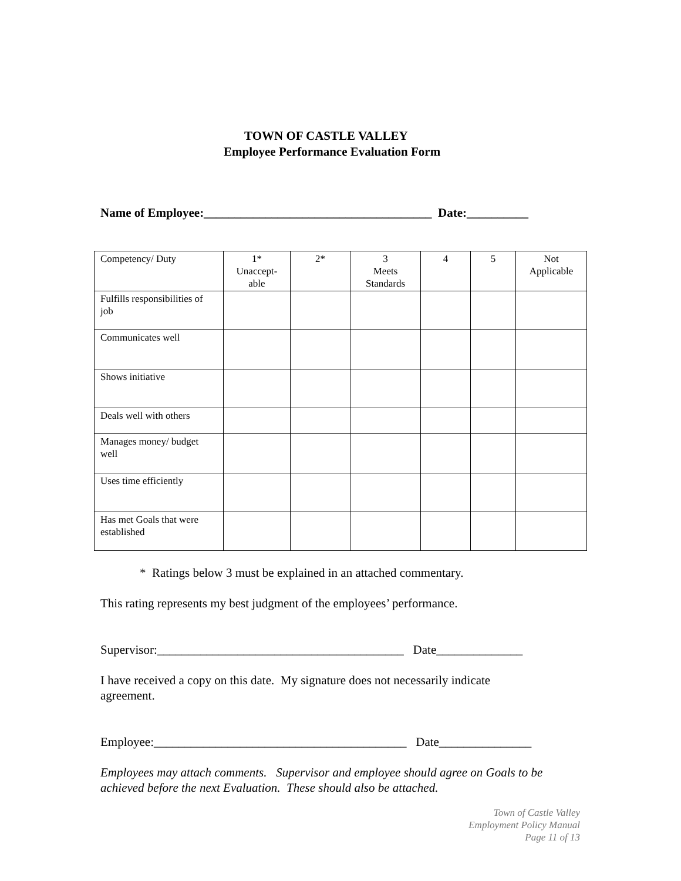TOWN OF CASTLE VALLEY
Employee Performance Evaluation Form
Name of Employee:_____________________________________ Date:__________
| Competency/ Duty | 1* Unaccept- able | 2* | 3 Meets Standards | 4 | 5 | Not Applicable |
| Fulfills responsibilities of job | | | | | | |
| Communicates well | | | | | | |
| Shows initiative | | | | | | |
| Deals well with others | | | | | | |
| Manages money/ budget well | | | | | | |
| Uses time efficiently | | | | | | |
| Has met Goals that were established | | | | | | |
* Ratings below 3 must be explained in an attached commentary.
This rating represents my best judgment of the employees’ performance.
Supervisor:________________________________________ Date______________
I have received a copy on this date. My signature does not necessarily indicate agreement.
Employee:_________________________________________ Date_______________
Employees may attach comments. Supervisor and employee should agree on Goals to be achieved before the next Evaluation. These should also be attached.
Town of Castle Valley
Employment Policy Manual
Page 11 of 13